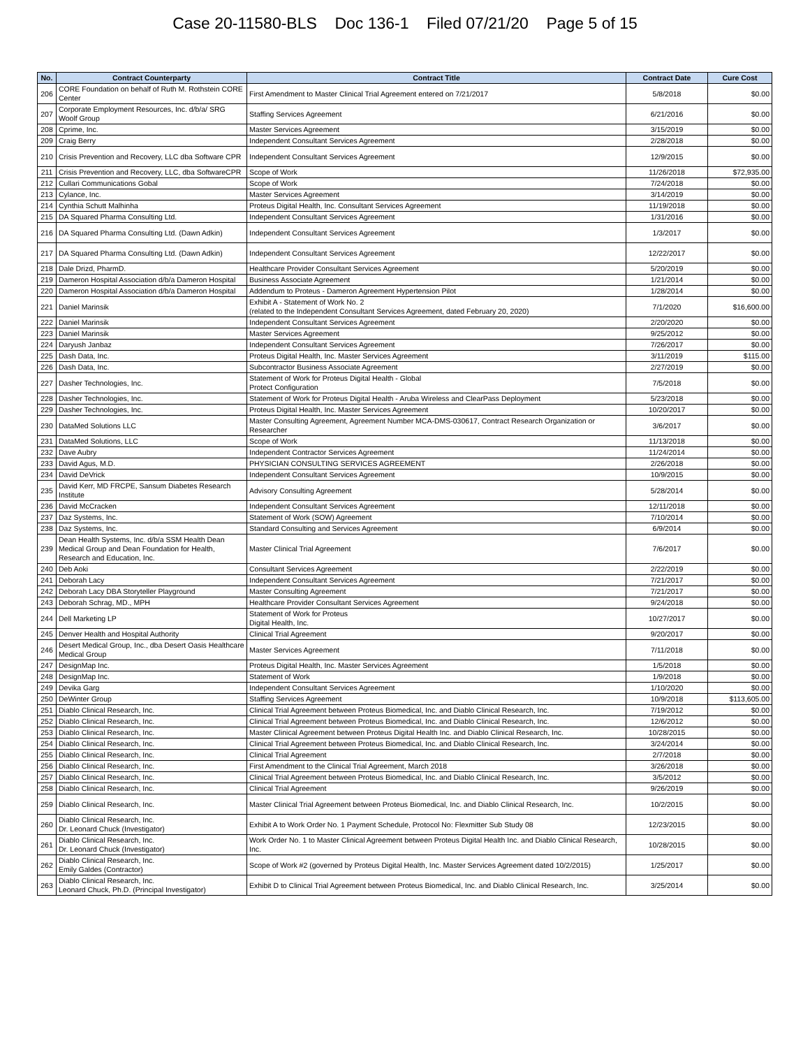Case 20-11580-BLS Doc 136-1 Filed 07/21/20 Page 5 of 15
| No. | Contract Counterparty | Contract Title | Contract Date | Cure Cost |
| --- | --- | --- | --- | --- |
| 206 | CORE Foundation on behalf of Ruth M. Rothstein CORE Center | First Amendment to Master Clinical Trial Agreement entered on 7/21/2017 | 5/8/2018 | $0.00 |
| 207 | Corporate Employment Resources, Inc. d/b/a/ SRG Woolf Group | Staffing Services Agreement | 6/21/2016 | $0.00 |
| 208 | Cprime, Inc. | Master Services Agreement | 3/15/2019 | $0.00 |
| 209 | Craig Berry | Independent Consultant Services Agreement | 2/28/2018 | $0.00 |
| 210 | Crisis Prevention and Recovery, LLC dba Software CPR | Independent Consultant Services Agreement | 12/9/2015 | $0.00 |
| 211 | Crisis Prevention and Recovery, LLC, dba SoftwareCPR | Scope of Work | 11/26/2018 | $72,935.00 |
| 212 | Cullari Communications Gobal | Scope of Work | 7/24/2018 | $0.00 |
| 213 | Cylance, Inc. | Master Services Agreement | 3/14/2019 | $0.00 |
| 214 | Cynthia Schutt Malhinha | Proteus Digital Health, Inc. Consultant Services Agreement | 11/19/2018 | $0.00 |
| 215 | DA Squared Pharma Consulting Ltd. | Independent Consultant Services Agreement | 1/31/2016 | $0.00 |
| 216 | DA Squared Pharma Consulting Ltd. (Dawn Adkin) | Independent Consultant Services Agreement | 1/3/2017 | $0.00 |
| 217 | DA Squared Pharma Consulting Ltd. (Dawn Adkin) | Independent Consultant Services Agreement | 12/22/2017 | $0.00 |
| 218 | Dale Drizd, PharmD. | Healthcare Provider Consultant Services Agreement | 5/20/2019 | $0.00 |
| 219 | Dameron Hospital Association d/b/a Dameron Hospital | Business Associate Agreement | 1/21/2014 | $0.00 |
| 220 | Dameron Hospital Association d/b/a Dameron Hospital | Addendum to Proteus - Dameron Agreement Hypertension Pilot | 1/28/2014 | $0.00 |
| 221 | Daniel Marinsik | Exhibit A - Statement of Work No. 2 (related to the Independent Consultant Services Agreement, dated February 20, 2020) | 7/1/2020 | $16,600.00 |
| 222 | Daniel Marinsik | Independent Consultant Services Agreement | 2/20/2020 | $0.00 |
| 223 | Daniel Marinsik | Master Services Agreement | 9/25/2012 | $0.00 |
| 224 | Daryush Janbaz | Independent Consultant Services Agreement | 7/26/2017 | $0.00 |
| 225 | Dash Data, Inc. | Proteus Digital Health, Inc. Master Services Agreement | 3/11/2019 | $115.00 |
| 226 | Dash Data, Inc. | Subcontractor Business Associate Agreement | 2/27/2019 | $0.00 |
| 227 | Dasher Technologies, Inc. | Statement of Work for Proteus Digital Health - Global Protect Configuration | 7/5/2018 | $0.00 |
| 228 | Dasher Technologies, Inc. | Statement of Work for Proteus Digital Health - Aruba Wireless and ClearPass Deployment | 5/23/2018 | $0.00 |
| 229 | Dasher Technologies, Inc. | Proteus Digital Health, Inc. Master Services Agreement | 10/20/2017 | $0.00 |
| 230 | DataMed Solutions LLC | Master Consulting Agreement, Agreement Number MCA-DMS-030617, Contract Research Organization or Researcher | 3/6/2017 | $0.00 |
| 231 | DataMed Solutions, LLC | Scope of Work | 11/13/2018 | $0.00 |
| 232 | Dave Aubry | Independent Contractor Services Agreement | 11/24/2014 | $0.00 |
| 233 | David Agus, M.D. | PHYSICIAN CONSULTING SERVICES AGREEMENT | 2/26/2018 | $0.00 |
| 234 | David DeVrick | Independent Consultant Services Agreement | 10/9/2015 | $0.00 |
| 235 | David Kerr, MD FRCPE, Sansum Diabetes Research Institute | Advisory Consulting Agreement | 5/28/2014 | $0.00 |
| 236 | David McCracken | Independent Consultant Services Agreement | 12/11/2018 | $0.00 |
| 237 | Daz Systems, Inc. | Statement of Work (SOW) Agreement | 7/10/2014 | $0.00 |
| 238 | Daz Systems, Inc. | Standard Consulting and Services Agreement | 6/9/2014 | $0.00 |
| 239 | Dean Health Systems, Inc. d/b/a SSM Health Dean Medical Group and Dean Foundation for Health, Research and Education, Inc. | Master Clinical Trial Agreement | 7/6/2017 | $0.00 |
| 240 | Deb Aoki | Consultant Services Agreement | 2/22/2019 | $0.00 |
| 241 | Deborah Lacy | Independent Consultant Services Agreement | 7/21/2017 | $0.00 |
| 242 | Deborah Lacy DBA Storyteller Playground | Master Consulting Agreement | 7/21/2017 | $0.00 |
| 243 | Deborah Schrag, MD., MPH | Healthcare Provider Consultant Services Agreement | 9/24/2018 | $0.00 |
| 244 | Dell Marketing LP | Statement of Work for Proteus Digital Health, Inc. | 10/27/2017 | $0.00 |
| 245 | Denver Health and Hospital Authority | Clinical Trial Agreement | 9/20/2017 | $0.00 |
| 246 | Desert Medical Group, Inc., dba Desert Oasis Healthcare Medical Group | Master Services Agreement | 7/11/2018 | $0.00 |
| 247 | DesignMap Inc. | Proteus Digital Health, Inc. Master Services Agreement | 1/5/2018 | $0.00 |
| 248 | DesignMap Inc. | Statement of Work | 1/9/2018 | $0.00 |
| 249 | Devika Garg | Independent Consultant Services Agreement | 1/10/2020 | $0.00 |
| 250 | DeWinter Group | Staffing Services Agreement | 10/9/2018 | $113,605.00 |
| 251 | Diablo Clinical Research, Inc. | Clinical Trial Agreement between Proteus Biomedical, Inc. and Diablo Clinical Research, Inc. | 7/19/2012 | $0.00 |
| 252 | Diablo Clinical Research, Inc. | Clinical Trial Agreement between Proteus Biomedical, Inc. and Diablo Clinical Research, Inc. | 12/6/2012 | $0.00 |
| 253 | Diablo Clinical Research, Inc. | Master Clinical Agreement between Proteus Digital Health Inc. and Diablo Clinical Research, Inc. | 10/28/2015 | $0.00 |
| 254 | Diablo Clinical Research, Inc. | Clinical Trial Agreement between Proteus Biomedical, Inc. and Diablo Clinical Research, Inc. | 3/24/2014 | $0.00 |
| 255 | Diablo Clinical Research, Inc. | Clinical Trial Agreement | 2/7/2018 | $0.00 |
| 256 | Diablo Clinical Research, Inc. | First Amendment to the Clinical Trial Agreement, March 2018 | 3/26/2018 | $0.00 |
| 257 | Diablo Clinical Research, Inc. | Clinical Trial Agreement between Proteus Biomedical, Inc. and Diablo Clinical Research, Inc. | 3/5/2012 | $0.00 |
| 258 | Diablo Clinical Research, Inc. | Clinical Trial Agreement | 9/26/2019 | $0.00 |
| 259 | Diablo Clinical Research, Inc. | Master Clinical Trial Agreement between Proteus Biomedical, Inc. and Diablo Clinical Research, Inc. | 10/2/2015 | $0.00 |
| 260 | Diablo Clinical Research, Inc. Dr. Leonard Chuck (Investigator) | Exhibit A to Work Order No. 1 Payment Schedule, Protocol No: Flexmitter Sub Study 08 | 12/23/2015 | $0.00 |
| 261 | Diablo Clinical Research, Inc. Dr. Leonard Chuck (Investigator) | Work Order No. 1 to Master Clinical Agreement between Proteus Digital Health Inc. and Diablo Clinical Research, Inc. | 10/28/2015 | $0.00 |
| 262 | Diablo Clinical Research, Inc. Emily Galdes (Contractor) | Scope of Work #2 (governed by Proteus Digital Health, Inc. Master Services Agreement dated 10/2/2015) | 1/25/2017 | $0.00 |
| 263 | Diablo Clinical Research, Inc. Leonard Chuck, Ph.D. (Principal Investigator) | Exhibit D to Clinical Trial Agreement between Proteus Biomedical, Inc. and Diablo Clinical Research, Inc. | 3/25/2014 | $0.00 |